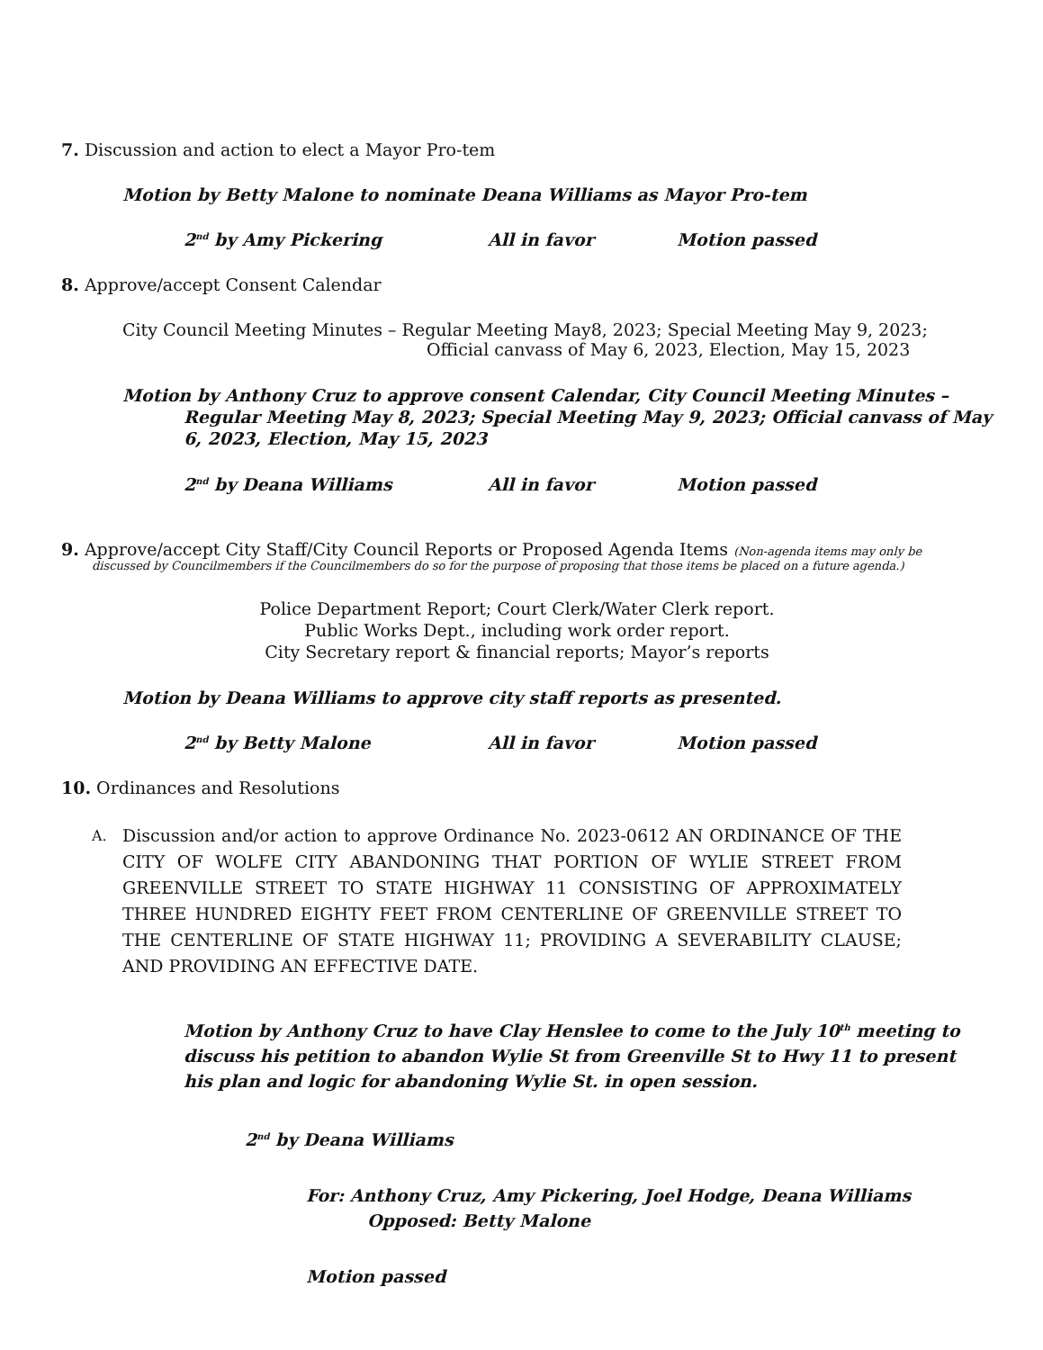7. Discussion and action to elect a Mayor Pro-tem
Motion by Betty Malone to nominate Deana Williams as Mayor Pro-tem
2<sup>nd</sup> by Amy Pickering All in favor Motion passed
8. Approve/accept Consent Calendar
City Council Meeting Minutes – Regular Meeting May8, 2023; Special Meeting May 9, 2023;
Official canvass of May 6, 2023, Election, May 15, 2023
Motion by Anthony Cruz to approve consent Calendar, City Council Meeting Minutes – Regular Meeting May 8, 2023; Special Meeting May 9, 2023; Official canvass of May 6, 2023, Election, May 15, 2023
2<sup>nd</sup> by Deana Williams All in favor Motion passed
9. Approve/accept City Staff/City Council Reports or Proposed Agenda Items (Non-agenda items may only be
discussed by Councilmembers if the Councilmembers do so for the purpose of proposing that those items be placed on a future agenda.)
Police Department Report; Court Clerk/Water Clerk report.
Public Works Dept., including work order report.
City Secretary report & financial reports; Mayor’s reports
Motion by Deana Williams to approve city staff reports as presented.
2<sup>nd</sup> by Betty Malone All in favor Motion passed
10. Ordinances and Resolutions
A.
Discussion and/or action to approve Ordinance No. 2023-0612 AN ORDINANCE OF THE CITY OF WOLFE CITY ABANDONING THAT PORTION OF WYLIE STREET FROM GREENVILLE STREET TO STATE HIGHWAY 11 CONSISTING OF APPROXIMATELY THREE HUNDRED EIGHTY FEET FROM CENTERLINE OF GREENVILLE STREET TO THE CENTERLINE OF STATE HIGHWAY 11; PROVIDING A SEVERABILITY CLAUSE; AND PROVIDING AN EFFECTIVE DATE.
Motion by Anthony Cruz to have Clay Henslee to come to the July 10<sup>th</sup> meeting to discuss his petition to abandon Wylie St from Greenville St to Hwy 11 to present his plan and logic for abandoning Wylie St. in open session.
2<sup>nd</sup> by Deana Williams
For: Anthony Cruz, Amy Pickering, Joel Hodge, Deana Williams
Opposed: Betty Malone
Motion passed